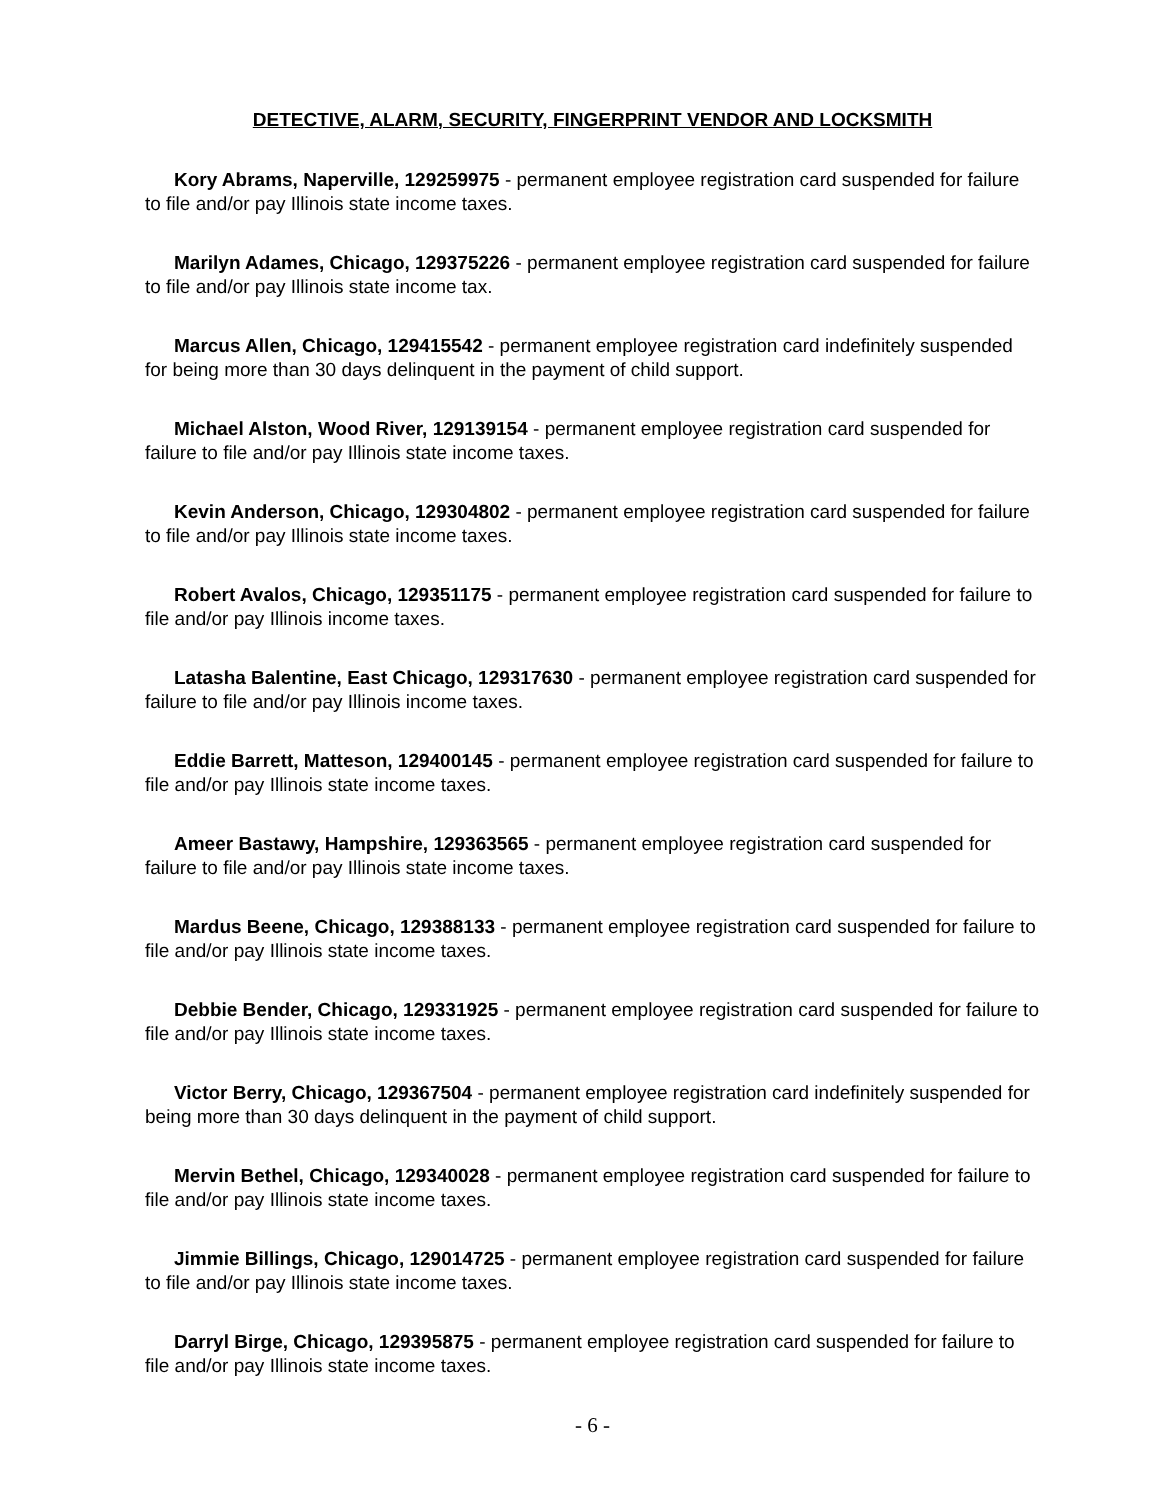DETECTIVE, ALARM, SECURITY, FINGERPRINT VENDOR AND LOCKSMITH
Kory Abrams, Naperville, 129259975 - permanent employee registration card suspended for failure to file and/or pay Illinois state income taxes.
Marilyn Adames, Chicago, 129375226 - permanent employee registration card suspended for failure to file and/or pay Illinois state income tax.
Marcus Allen, Chicago, 129415542 - permanent employee registration card indefinitely suspended for being more than 30 days delinquent in the payment of child support.
Michael Alston, Wood River, 129139154 - permanent employee registration card suspended for failure to file and/or pay Illinois state income taxes.
Kevin Anderson, Chicago, 129304802 - permanent employee registration card suspended for failure to file and/or pay Illinois state income taxes.
Robert Avalos, Chicago, 129351175 - permanent employee registration card suspended for failure to file and/or pay Illinois income taxes.
Latasha Balentine, East Chicago, 129317630 - permanent employee registration card suspended for failure to file and/or pay Illinois income taxes.
Eddie Barrett, Matteson, 129400145 - permanent employee registration card suspended for failure to file and/or pay Illinois state income taxes.
Ameer Bastawy, Hampshire, 129363565 - permanent employee registration card suspended for failure to file and/or pay Illinois state income taxes.
Mardus Beene, Chicago, 129388133 - permanent employee registration card suspended for failure to file and/or pay Illinois state income taxes.
Debbie Bender, Chicago, 129331925 - permanent employee registration card suspended for failure to file and/or pay Illinois state income taxes.
Victor Berry, Chicago, 129367504 - permanent employee registration card indefinitely suspended for being more than 30 days delinquent in the payment of child support.
Mervin Bethel, Chicago, 129340028 - permanent employee registration card suspended for failure to file and/or pay Illinois state income taxes.
Jimmie Billings, Chicago, 129014725 - permanent employee registration card suspended for failure to file and/or pay Illinois state income taxes.
Darryl Birge, Chicago, 129395875 - permanent employee registration card suspended for failure to file and/or pay Illinois state income taxes.
- 6 -